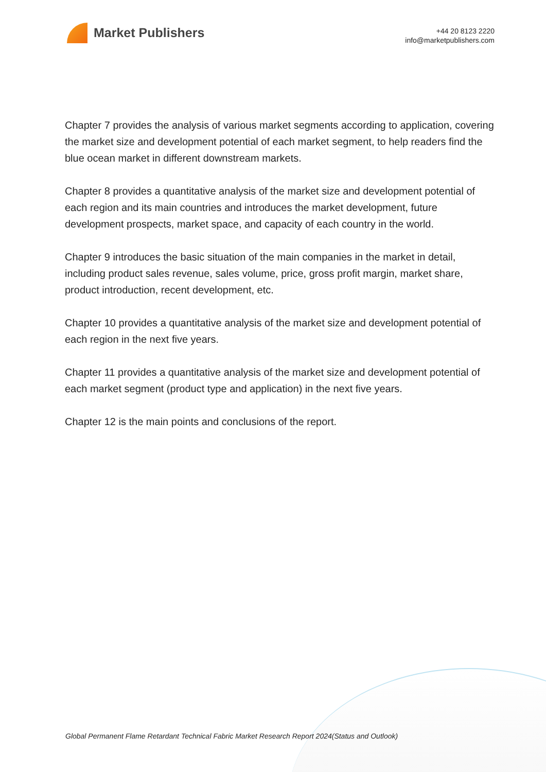Market Publishers
+44 20 8123 2220
info@marketpublishers.com
Chapter 7 provides the analysis of various market segments according to application, covering the market size and development potential of each market segment, to help readers find the blue ocean market in different downstream markets.
Chapter 8 provides a quantitative analysis of the market size and development potential of each region and its main countries and introduces the market development, future development prospects, market space, and capacity of each country in the world.
Chapter 9 introduces the basic situation of the main companies in the market in detail, including product sales revenue, sales volume, price, gross profit margin, market share, product introduction, recent development, etc.
Chapter 10 provides a quantitative analysis of the market size and development potential of each region in the next five years.
Chapter 11 provides a quantitative analysis of the market size and development potential of each market segment (product type and application) in the next five years.
Chapter 12 is the main points and conclusions of the report.
Global Permanent Flame Retardant Technical Fabric Market Research Report 2024(Status and Outlook)